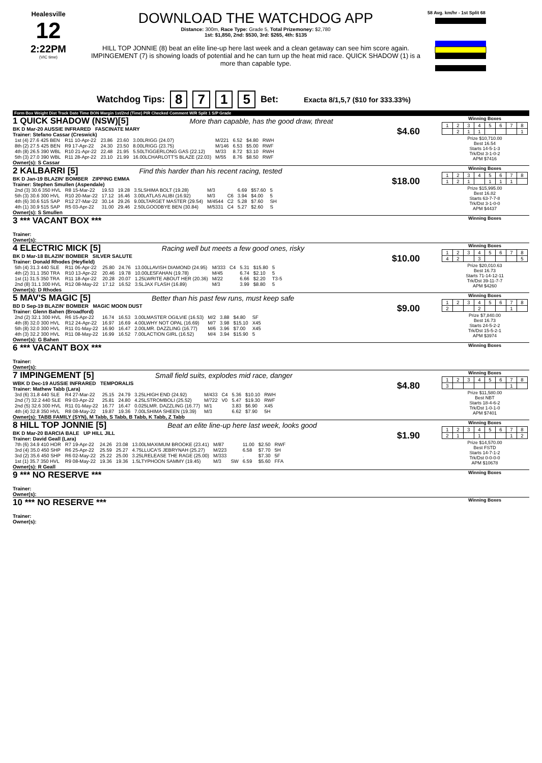Healesville
12
2:22PM
(VIC time)
DOWNLOAD THE WATCHDOG APP
Distance: 300m, Race Type: Grade 5, Total Prizemoney: $2,780
1st: $1,850, 2nd: $530, 3rd: $265, 4th: $135
HILL TOP JONNIE (8) beat an elite line-up here last week and a clean getaway can see him score again. IMPINGEMENT (7) is showing loads of potential and he can turn up the heat mid race. QUICK SHADOW (1) is a more than capable type.
58 Avg. km/hr - 1st Split 68
Watchdog Tips: 8715 Bet: Exacta 8/1,5,7 ($10 for 333.33%)
Form Box Weight Dist Track Date Time BON Margin 1st/2nd (Time) PIR Checked Comment W/R Split 1 S/P Grade
1 QUICK SHADOW (NSW)[5] More than capable, has the good draw, threat
BK D Mar-20 AUSSIE INFRARED FASCINATE MARY $4.60
Trainer: Stefano Cassar (Creswick)
| 1st (4) 27.6 425 BEN | R11 10-Apr-22 | 23.86 | 23.60 | 3.00LRIGG (24.07) | M/221 | 6.52 | $4.80 | RWH |
| 8th (2) 27.5 425 BEN | R9 17-Apr-22 | 24.30 | 23.50 | 8.00LRIGG (23.75) | M/146 | 6.53 | $5.00 | RWF |
| 4th (8) 26.5 390 WBL | R10 21-Apr-22 | 22.48 | 21.95 | 5.50LTIGGERLONG GAS (22.12) | M/33 | 8.72 | $3.10 | RWH |
| 5th (3) 27.0 390 WBL | R11 28-Apr-22 | 23.10 | 21.99 | 16.00LCHARLOTT'S BLAZE (22.03) | M/55 | 8.76 | $8.50 | RWF |
Owner(s): S Cassar
Winning Boxes
| 1 | 2 | 3 | 4 | 5 | 6 | 7 | 8 |
| | 2 | 1 | 1 | | | | 1 |
Prize $10,710.00
Best 16.54
Starts 14-5-1-3
Trk/Dst 3-1-0-2
APM $7416
2 KALBARRI [5] Find this harder than his recent racing, tested
BK D Jan-19 BLAZIN' BOMBER ZIPPING EMMA $18.00
Trainer: Stephen Smullen (Aspendale)
| 2nd (3) 30.6 350 HVL | R8 15-Mar-22 | 19.53 | 19.28 | 3.5LSHIMA BOLT (19.28) | M/3 | | 6.69 | $57.60 | 5 |
| 5th (3) 30.6 300 HVL | R10 20-Mar-22 | 17.12 | 16.46 | 3.00LATLAS ALIBI (16.92) | M/3 | C6 | 3.94 | $4.00 | 5 |
| 4th (6) 30.6 515 SAP | R12 27-Mar-22 | 30.14 | 29.26 | 9.00LTARGET MASTER (29.54) | M/4544 | C2 | 5.28 | $7.60 | SH |
| 4th (1) 30.9 515 SAP | R5 03-Apr-22 | 31.00 | 29.46 | 2.50LGOODBYE BEN (30.84) | M/5331 | C4 | 5.27 | $2.60 | S |
Owner(s): S Smullen
Winning Boxes
| 1 | 2 | 3 | 4 | 5 | 6 | 7 | 8 |
| 1 | 2 | 1 | | 1 | 1 | 1 | |
Prize $15,995.00
Best 16.82
Starts 63-7-7-8
Trk/Dst 3-1-0-0
APM $4437
3 *** VACANT BOX ***
Trainer:
Owner(s):
Winning Boxes
4 ELECTRIC MICK [5] Racing well but meets a few good ones, risky
BK D Mar-18 BLAZIN' BOMBER SILVER SALUTE $10.00
Trainer: Donald Rhodes (Heyfield)
| 5th (4) 31.3 440 SLE | R11 06-Apr-22 | 25.80 | 24.76 | 13.00LLAVISH DIAMOND (24.95) | M/333 | C4 | 5.31 | $15.80 | 5 |
| 4th (2) 31.1 350 TRA | R10 13-Apr-22 | 20.46 | 19.78 | 10.00LESFAHAN (19.78) | M/45 | | 6.74 | $2.10 | 5 |
| 1st (1) 31.5 350 TRA | R11 18-Apr-22 | 20.28 | 20.07 | 1.25LWRITE ABOUT HER (20.36) | M/22 | | 6.66 | $2.20 | T3-5 |
| 2nd (8) 31.1 300 HVL | R12 08-May-22 | 17.12 | 16.52 | 3.5LJAX FLASH (16.89) | M/3 | | 3.99 | $8.80 | 5 |
Owner(s): D Rhodes
Winning Boxes
| 1 | 2 | 3 | 4 | 5 | 6 | 7 | 8 |
| 4 | 2 | | 3 | | | | 5 |
Prize $20,010.63
Best 16.73
Starts 71-14-12-11
Trk/Dst 39-11-7-7
APM $4260
5 MAV'S MAGIC [5] Better than his past few runs, must keep safe
BD D Sep-19 BLAZIN' BOMBER MAGIC MOON DUST $9.00
Trainer: Glenn Bahen (Broadford)
| 2nd (2) 32.1 300 HVL | R6 15-Apr-22 | 16.74 | 16.53 | 3.00LMASTER OGILVIE (16.53) | M/2 | 3.88 | $4.80 | SF |
| 4th (8) 32.0 300 HVL | R12 24-Apr-22 | 16.97 | 16.69 | 4.00LWHY NOT OPAL (16.69) | M/7 | 3.98 | $15.10 | X45 |
| 5th (8) 32.0 300 HVL | R11 01-May-22 | 16.90 | 16.47 | 2.00LMR. DAZZLING (16.77) | M/6 | 3.96 | $7.00 | X45 |
| 4th (3) 32.2 300 HVL | R11 08-May-22 | 16.99 | 16.52 | 7.00LACTION GIRL (16.52) | M/4 | 3.94 | $15.90 | 5 |
Owner(s): G Bahen
Winning Boxes
| 1 | 2 | 3 | 4 | 5 | 6 | 7 | 8 |
| 2 | | | 2 | | | 1 | |
Prize $7,840.00
Best 16.73
Starts 24-5-2-2
Trk/Dst 15-5-2-1
APM $3974
6 *** VACANT BOX ***
Trainer:
Owner(s):
Winning Boxes
7 IMPINGEMENT [5] Small field suits, explodes mid race, danger
WBK D Dec-19 AUSSIE INFRARED TEMPORALIS $4.80
Trainer: Mathew Tabb (Lara)
| 3rd (6) 31.8 440 SLE | R4 27-Mar-22 | 25.15 | 24.79 | 3.25LHIGH END (24.92) | M/433 | C4 | 5.36 | $10.10 | RWH |
| 2nd (7) 32.2 440 SLE | R9 03-Apr-22 | 25.81 | 24.80 | 4.25LSTROMBOLI (25.52) | M/722 | V0 | 5.47 | $19.30 | RWF |
| 2nd (5) 32.6 300 HVL | R11 01-May-22 | 16.77 | 16.47 | 0.025LMR. DAZZLING (16.77) | M/1 | | 3.83 | $6.90 | X45 |
| 4th (4) 32.8 350 HVL | R8 08-May-22 | 19.87 | 19.36 | 7.00LSHIMA SHEEN (19.39) | M/3 | | 6.62 | $7.90 | 5H |
Owner(s): TABB FAMILY (SYN), M Tabb, S Tabb, B Tabb, K Tabb, Z Tabb
Winning Boxes
| 1 | 2 | 3 | 4 | 5 | 6 | 7 | 8 |
| 3 | | | | | | 1 | |
Prize $11,580.00
Best NBT
Starts 18-4-6-2
Trk/Dst 1-0-1-0
APM $7401
8 HILL TOP JONNIE [5] Beat an elite line-up here last week, looks good
BK D Mar-20 BARCIA BALE UP HILL JILL $1.90
Trainer: David Geall (Lara)
| 7th (6) 34.9 410 HOR | R7 19-Apr-22 | 24.26 | 23.08 | 13.00LMAXIMUM BROOKE (23.41) | M/87 | | 11.00 | $2.50 | RWF |
| 3rd (4) 35.0 450 SHP | R6 25-Apr-22 | 25.59 | 25.27 | 4.75LLUCA'S JEBRYNAH (25.27) | M/223 | | 6.58 | $7.70 | 5H |
| 3rd (2) 35.6 450 SHP | R6 02-May-22 | 25.22 | 25.00 | 3.25LRELEASE THE RAGE (25.00) | M/333 | | . | $7.30 | 5F |
| 1st (1) 35.7 350 HVL | R9 08-May-22 | 19.36 | 19.36 | 1.5LTYPHOON SAMMY (19.45) | M/3 | SW | 6.59 | $5.60 | FFA |
Owner(s): R Geall
Winning Boxes
| 1 | 2 | 3 | 4 | 5 | 6 | 7 | 8 |
| 2 | 1 | | 1 | | | 1 | 2 |
Prize $14,570.00
Best FSTD
Starts 14-7-1-2
Trk/Dst 0-0-0-0
APM $10678
9 *** NO RESERVE ***
Trainer:
Owner(s):
Winning Boxes
10 *** NO RESERVE ***
Trainer:
Owner(s):
Winning Boxes